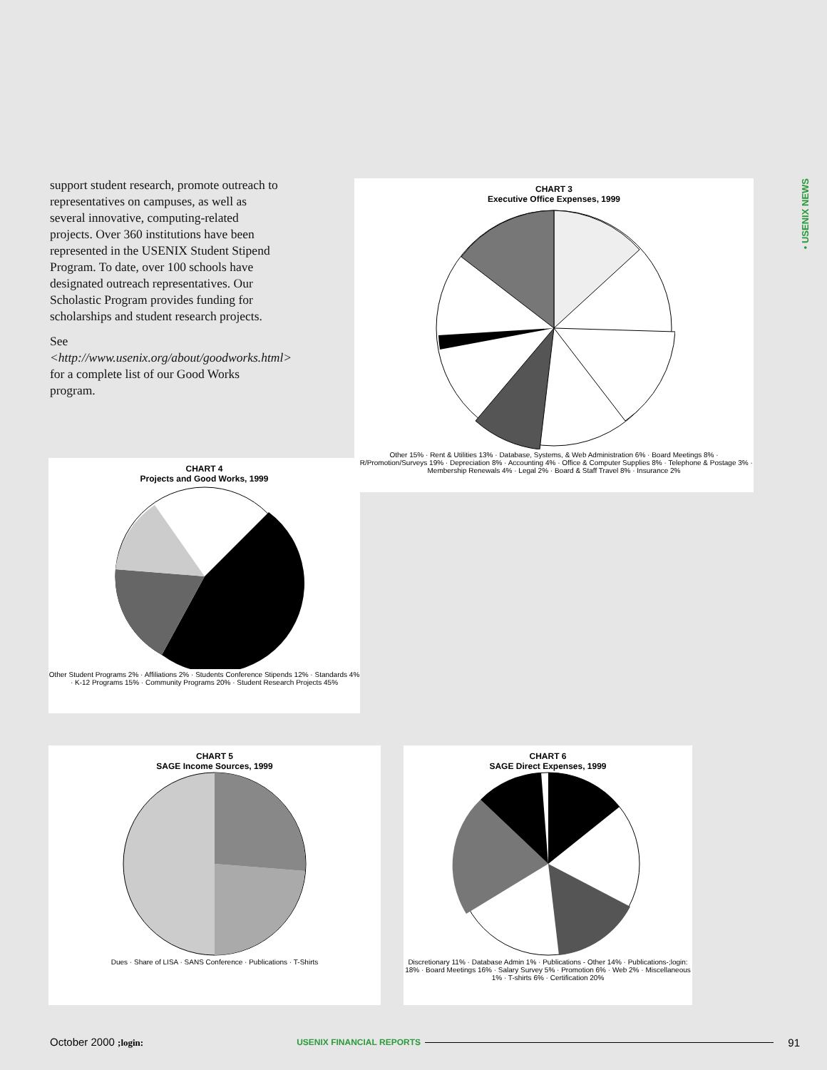support student research, promote outreach to representatives on campuses, as well as several innovative, computing-related projects. Over 360 institutions have been represented in the USENIX Student Stipend Program. To date, over 100 schools have designated outreach representatives. Our Scholastic Program provides funding for scholarships and student research projects.
See
<http://www.usenix.org/about/goodworks.html>
for a complete list of our Good Works program.
• USENIX NEWS
CHART 3
Executive Office Expenses, 1999
Other 15% · Rent & Utilities 13% · Database, Systems, & Web Administration 6% · Board Meetings 8% · PR/Promotion/Surveys 19% · Depreciation 8% · Accounting 4% · Office & Computer Supplies 8% · Telephone & Postage 3% · Membership Renewals 4% · Legal 2% · Board & Staff Travel 8% · Insurance 2%
CHART 4
Projects and Good Works, 1999
Other Student Programs 2% · Affiliations 2% · Students Conference Stipends 12% · Standards 4% · K-12 Programs 15% · Community Programs 20% · Student Research Projects 45%
CHART 5
SAGE Income Sources, 1999
Dues · Share of LISA · SANS Conference · Publications · T-Shirts
CHART 6
SAGE Direct Expenses, 1999
Discretionary 11% · Database Admin 1% · Publications - Other 14% · Publications-;login: 18% · Board Meetings 16% · Salary Survey 5% · Promotion 6% · Web 2% · Miscellaneous 1% · T-shirts 6% · Certification 20%
October 2000 ;login: USENIX FINANCIAL REPORTS 91